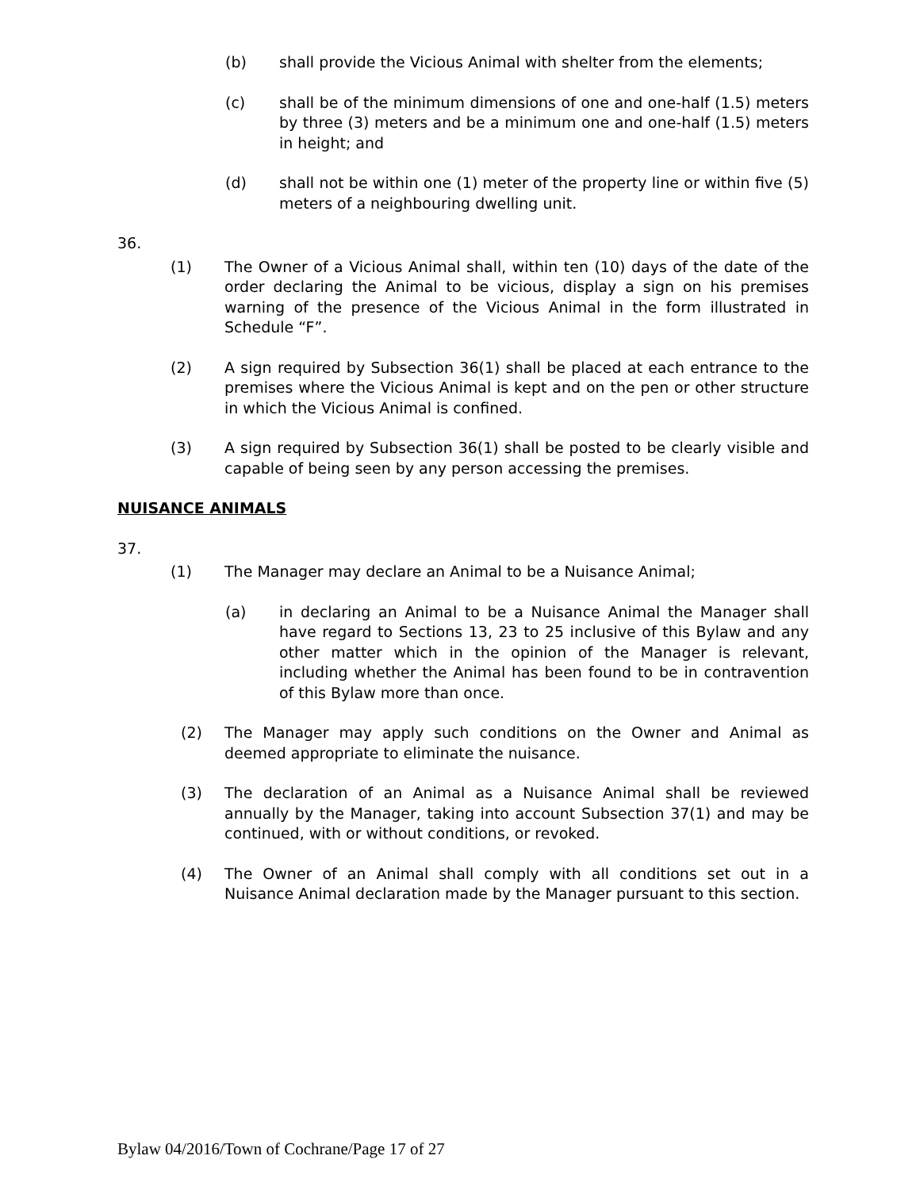(b) shall provide the Vicious Animal with shelter from the elements;
(c) shall be of the minimum dimensions of one and one-half (1.5) meters by three (3) meters and be a minimum one and one-half (1.5) meters in height; and
(d) shall not be within one (1) meter of the property line or within five (5) meters of a neighbouring dwelling unit.
36.
(1) The Owner of a Vicious Animal shall, within ten (10) days of the date of the order declaring the Animal to be vicious, display a sign on his premises warning of the presence of the Vicious Animal in the form illustrated in Schedule “F”.
(2) A sign required by Subsection 36(1) shall be placed at each entrance to the premises where the Vicious Animal is kept and on the pen or other structure in which the Vicious Animal is confined.
(3) A sign required by Subsection 36(1) shall be posted to be clearly visible and capable of being seen by any person accessing the premises.
NUISANCE ANIMALS
37.
(1) The Manager may declare an Animal to be a Nuisance Animal;
(a) in declaring an Animal to be a Nuisance Animal the Manager shall have regard to Sections 13, 23 to 25 inclusive of this Bylaw and any other matter which in the opinion of the Manager is relevant, including whether the Animal has been found to be in contravention of this Bylaw more than once.
(2) The Manager may apply such conditions on the Owner and Animal as deemed appropriate to eliminate the nuisance.
(3) The declaration of an Animal as a Nuisance Animal shall be reviewed annually by the Manager, taking into account Subsection 37(1) and may be continued, with or without conditions, or revoked.
(4) The Owner of an Animal shall comply with all conditions set out in a Nuisance Animal declaration made by the Manager pursuant to this section.
Bylaw 04/2016/Town of Cochrane/Page 17 of 27